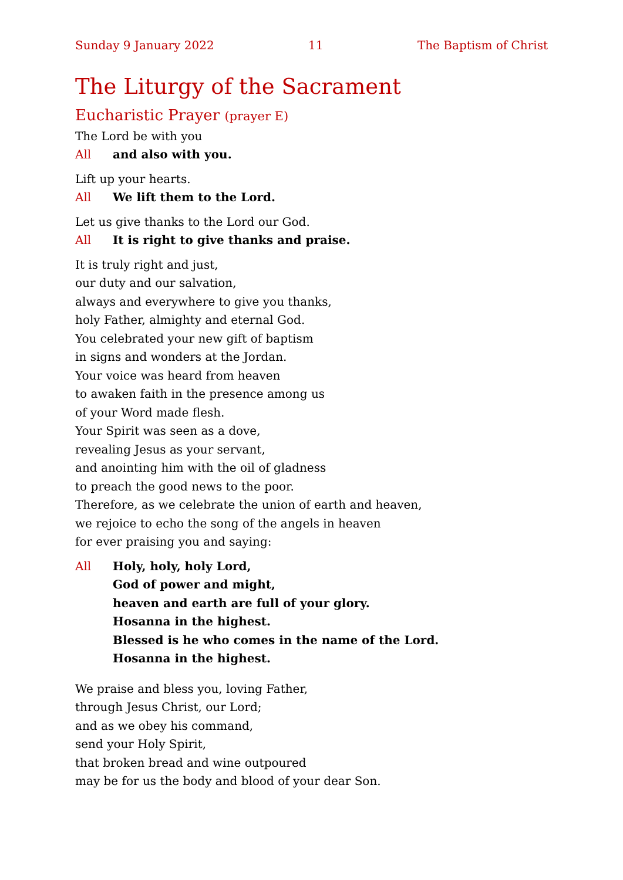Sunday 9 January 2022 11 The Baptism of Christ
The Liturgy of the Sacrament
Eucharistic Prayer (prayer E)
The Lord be with you
All and also with you.
Lift up your hearts.
All We lift them to the Lord.
Let us give thanks to the Lord our God.
All It is right to give thanks and praise.
It is truly right and just,
our duty and our salvation,
always and everywhere to give you thanks,
holy Father, almighty and eternal God.
You celebrated your new gift of baptism
in signs and wonders at the Jordan.
Your voice was heard from heaven
to awaken faith in the presence among us
of your Word made flesh.
Your Spirit was seen as a dove,
revealing Jesus as your servant,
and anointing him with the oil of gladness
to preach the good news to the poor.
Therefore, as we celebrate the union of earth and heaven,
we rejoice to echo the song of the angels in heaven
for ever praising you and saying:
All Holy, holy, holy Lord,
God of power and might,
heaven and earth are full of your glory.
Hosanna in the highest.
Blessed is he who comes in the name of the Lord.
Hosanna in the highest.
We praise and bless you, loving Father,
through Jesus Christ, our Lord;
and as we obey his command,
send your Holy Spirit,
that broken bread and wine outpoured
may be for us the body and blood of your dear Son.